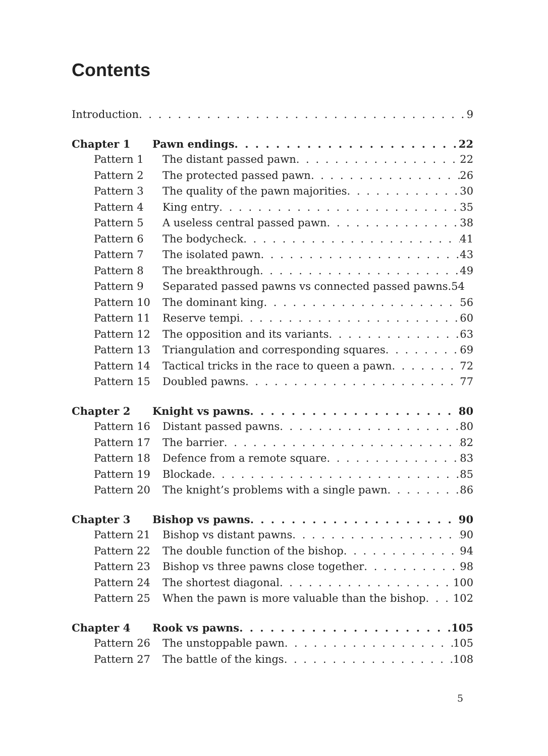Contents
Introduction 9
Chapter 1 Pawn endings 22
Pattern 1 The distant passed pawn 22
Pattern 2 The protected passed pawn 26
Pattern 3 The quality of the pawn majorities 30
Pattern 4 King entry 35
Pattern 5 A useless central passed pawn 38
Pattern 6 The bodycheck 41
Pattern 7 The isolated pawn 43
Pattern 8 The breakthrough 49
Pattern 9 Separated passed pawns vs connected passed pawns. 54
Pattern 10 The dominant king 56
Pattern 11 Reserve tempi 60
Pattern 12 The opposition and its variants 63
Pattern 13 Triangulation and corresponding squares 69
Pattern 14 Tactical tricks in the race to queen a pawn 72
Pattern 15 Doubled pawns 77
Chapter 2 Knight vs pawns 80
Pattern 16 Distant passed pawns 80
Pattern 17 The barrier 82
Pattern 18 Defence from a remote square 83
Pattern 19 Blockade 85
Pattern 20 The knight’s problems with a single pawn 86
Chapter 3 Bishop vs pawns 90
Pattern 21 Bishop vs distant pawns 90
Pattern 22 The double function of the bishop 94
Pattern 23 Bishop vs three pawns close together 98
Pattern 24 The shortest diagonal 100
Pattern 25 When the pawn is more valuable than the bishop 102
Chapter 4 Rook vs pawns 105
Pattern 26 The unstoppable pawn 105
Pattern 27 The battle of the kings 108
5